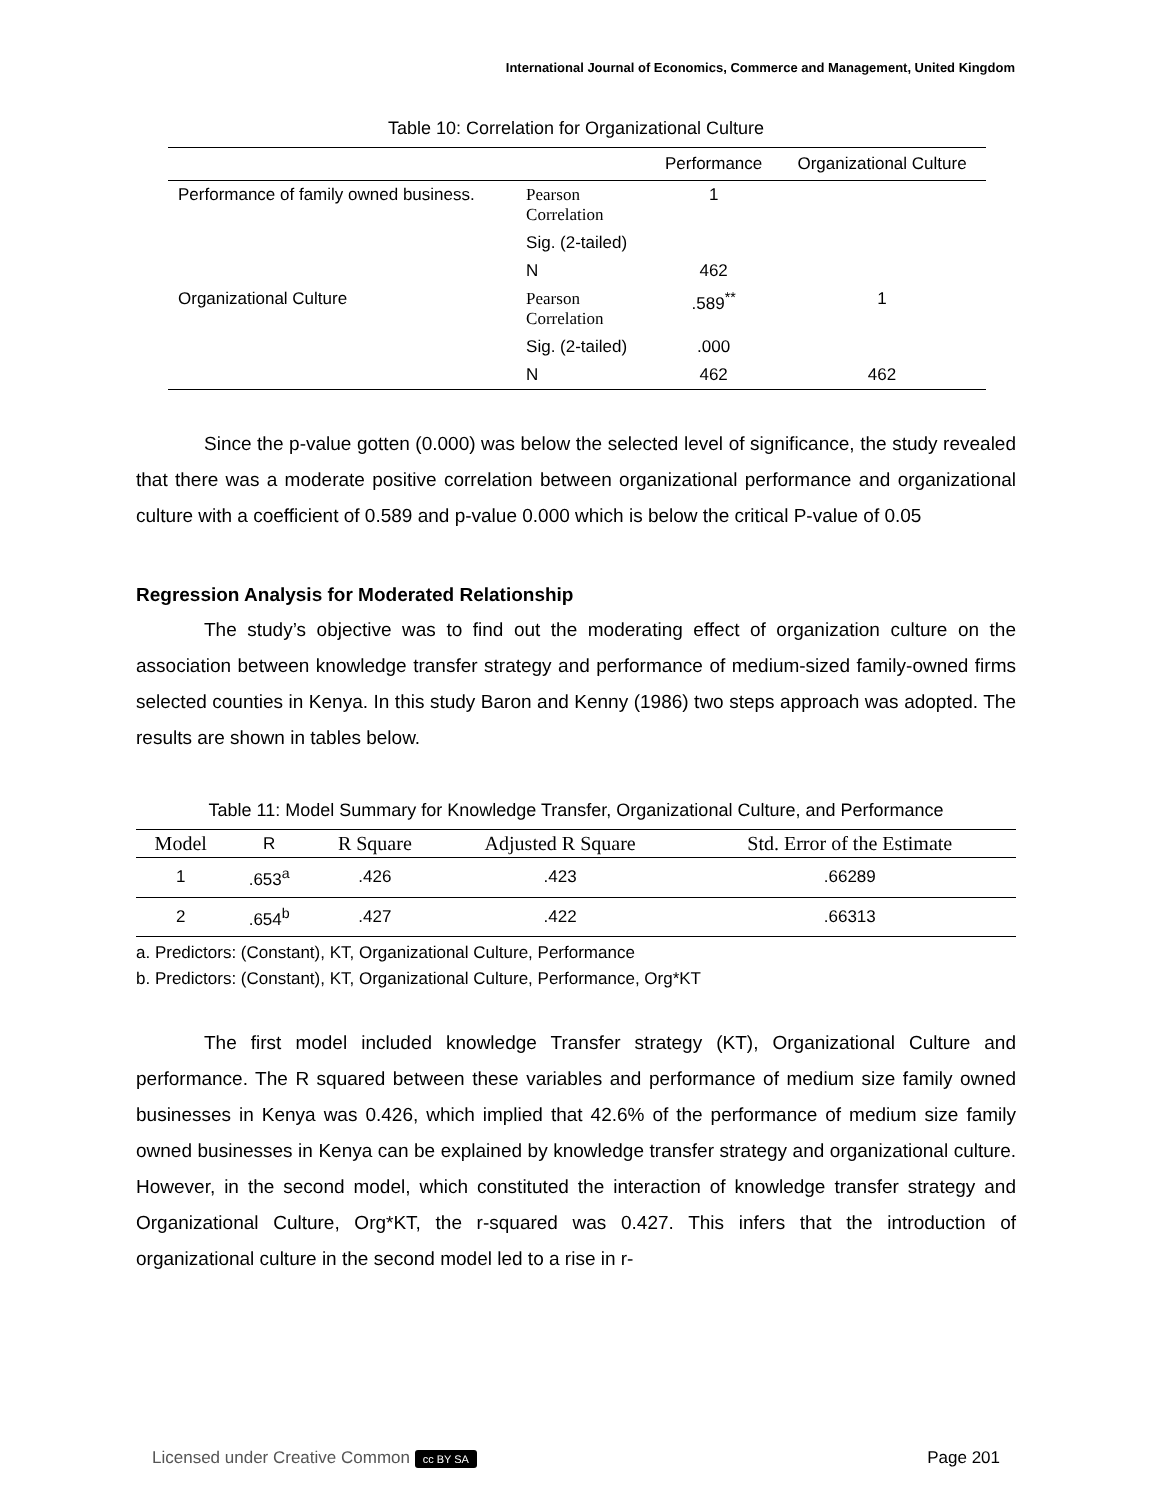International Journal of Economics, Commerce and Management, United Kingdom
Table 10: Correlation for Organizational Culture
| | | Performance | Organizational Culture |
| --- | --- | --- | --- |
| Performance of family owned business. | Pearson Correlation | 1 | |
| | Sig. (2-tailed) | | |
| | N | 462 | |
| Organizational Culture | Pearson Correlation | .589<sup>**</sup> | 1 |
| | Sig. (2-tailed) | .000 | |
| | N | 462 | 462 |
Since the p-value gotten (0.000) was below the selected level of significance, the study revealed that there was a moderate positive correlation between organizational performance and organizational culture with a coefficient of 0.589 and p-value 0.000 which is below the critical P-value of 0.05
Regression Analysis for Moderated Relationship
The study’s objective was to find out the moderating effect of organization culture on the association between knowledge transfer strategy and performance of medium-sized family-owned firms selected counties in Kenya. In this study Baron and Kenny (1986) two steps approach was adopted. The results are shown in tables below.
Table 11: Model Summary for Knowledge Transfer, Organizational Culture, and Performance
| Model | R | R Square | Adjusted R Square | Std. Error of the Estimate |
| --- | --- | --- | --- | --- |
| 1 | .653<sup>a</sup> | .426 | .423 | .66289 |
| 2 | .654<sup>b</sup> | .427 | .422 | .66313 |
a. Predictors: (Constant), KT, Organizational Culture, Performance
b. Predictors: (Constant), KT, Organizational Culture, Performance, Org*KT
The first model included knowledge Transfer strategy (KT), Organizational Culture and performance. The R squared between these variables and performance of medium size family owned businesses in Kenya was 0.426, which implied that 42.6% of the performance of medium size family owned businesses in Kenya can be explained by knowledge transfer strategy and organizational culture. However, in the second model, which constituted the interaction of knowledge transfer strategy and Organizational Culture, Org*KT, the r-squared was 0.427. This infers that the introduction of organizational culture in the second model led to a rise in r-
Licensed under Creative Common cc BY SA Page 201